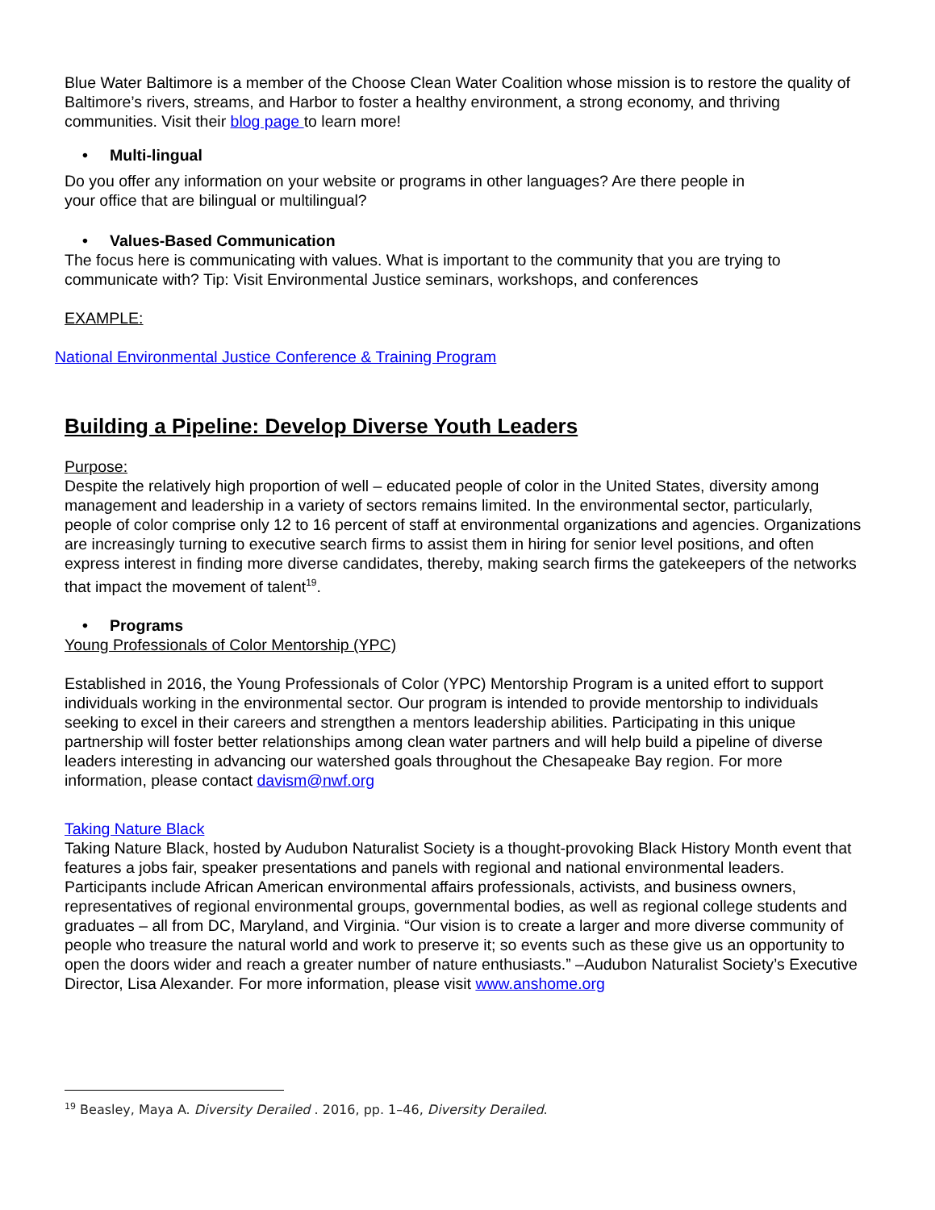Blue Water Baltimore is a member of the Choose Clean Water Coalition whose mission is to restore the quality of Baltimore’s rivers, streams, and Harbor to foster a healthy environment, a strong economy, and thriving communities. Visit their blog page to learn more!
• Multi-lingual
Do you offer any information on your website or programs in other languages? Are there people in
your office that are bilingual or multilingual?
• Values-Based Communication
The focus here is communicating with values. What is important to the community that you are trying to communicate with? Tip: Visit Environmental Justice seminars, workshops, and conferences
EXAMPLE:
National Environmental Justice Conference & Training Program
Building a Pipeline: Develop Diverse Youth Leaders
Purpose:
Despite the relatively high proportion of well – educated people of color in the United States, diversity among management and leadership in a variety of sectors remains limited. In the environmental sector, particularly, people of color comprise only 12 to 16 percent of staff at environmental organizations and agencies. Organizations are increasingly turning to executive search firms to assist them in hiring for senior level positions, and often express interest in finding more diverse candidates, thereby, making search firms the gatekeepers of the networks that impact the movement of talent<sup>19</sup>.
• Programs
Young Professionals of Color Mentorship (YPC)
Established in 2016, the Young Professionals of Color (YPC) Mentorship Program is a united effort to support individuals working in the environmental sector. Our program is intended to provide mentorship to individuals seeking to excel in their careers and strengthen a mentors leadership abilities. Participating in this unique partnership will foster better relationships among clean water partners and will help build a pipeline of diverse leaders interesting in advancing our watershed goals throughout the Chesapeake Bay region. For more information, please contact davism@nwf.org
Taking Nature Black
Taking Nature Black, hosted by Audubon Naturalist Society is a thought-provoking Black History Month event that features a jobs fair, speaker presentations and panels with regional and national environmental leaders. Participants include African American environmental affairs professionals, activists, and business owners, representatives of regional environmental groups, governmental bodies, as well as regional college students and graduates – all from DC, Maryland, and Virginia. “Our vision is to create a larger and more diverse community of people who treasure the natural world and work to preserve it; so events such as these give us an opportunity to open the doors wider and reach a greater number of nature enthusiasts.” –Audubon Naturalist Society’s Executive Director, Lisa Alexander. For more information, please visit www.anshome.org
<sup>19</sup> Beasley, Maya A. Diversity Derailed . 2016, pp. 1–46, Diversity Derailed.